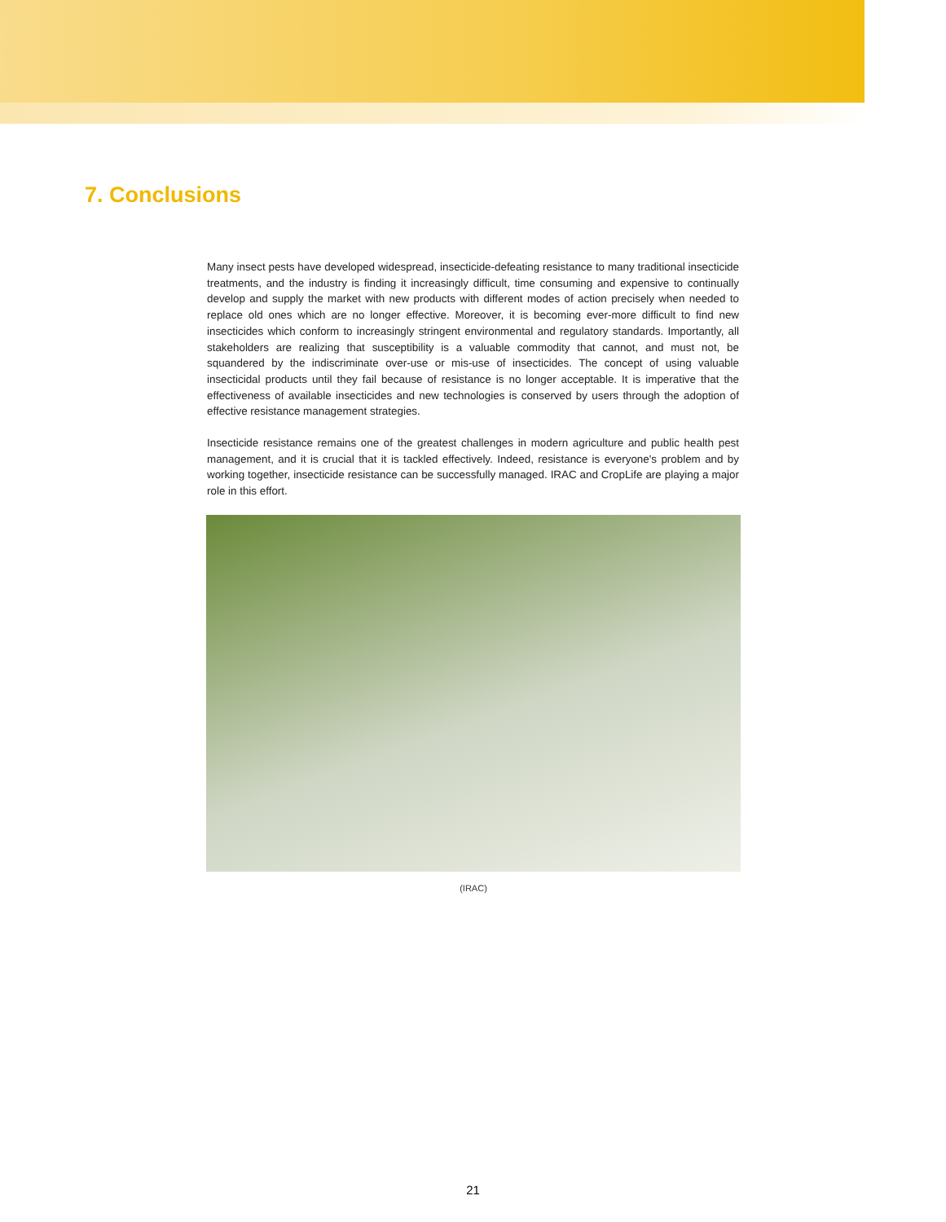7. Conclusions
Many insect pests have developed widespread, insecticide-defeating resistance to many traditional insecticide treatments, and the industry is finding it increasingly difficult, time consuming and expensive to continually develop and supply the market with new products with different modes of action precisely when needed to replace old ones which are no longer effective. Moreover, it is becoming ever-more difficult to find new insecticides which conform to increasingly stringent environmental and regulatory standards. Importantly, all stakeholders are realizing that susceptibility is a valuable commodity that cannot, and must not, be squandered by the indiscriminate over-use or mis-use of insecticides. The concept of using valuable insecticidal products until they fail because of resistance is no longer acceptable. It is imperative that the effectiveness of available insecticides and new technologies is conserved by users through the adoption of effective resistance management strategies.
Insecticide resistance remains one of the greatest challenges in modern agriculture and public health pest management, and it is crucial that it is tackled effectively. Indeed, resistance is everyone's problem and by working together, insecticide resistance can be successfully managed. IRAC and CropLife are playing a major role in this effort.
(IRAC)
21